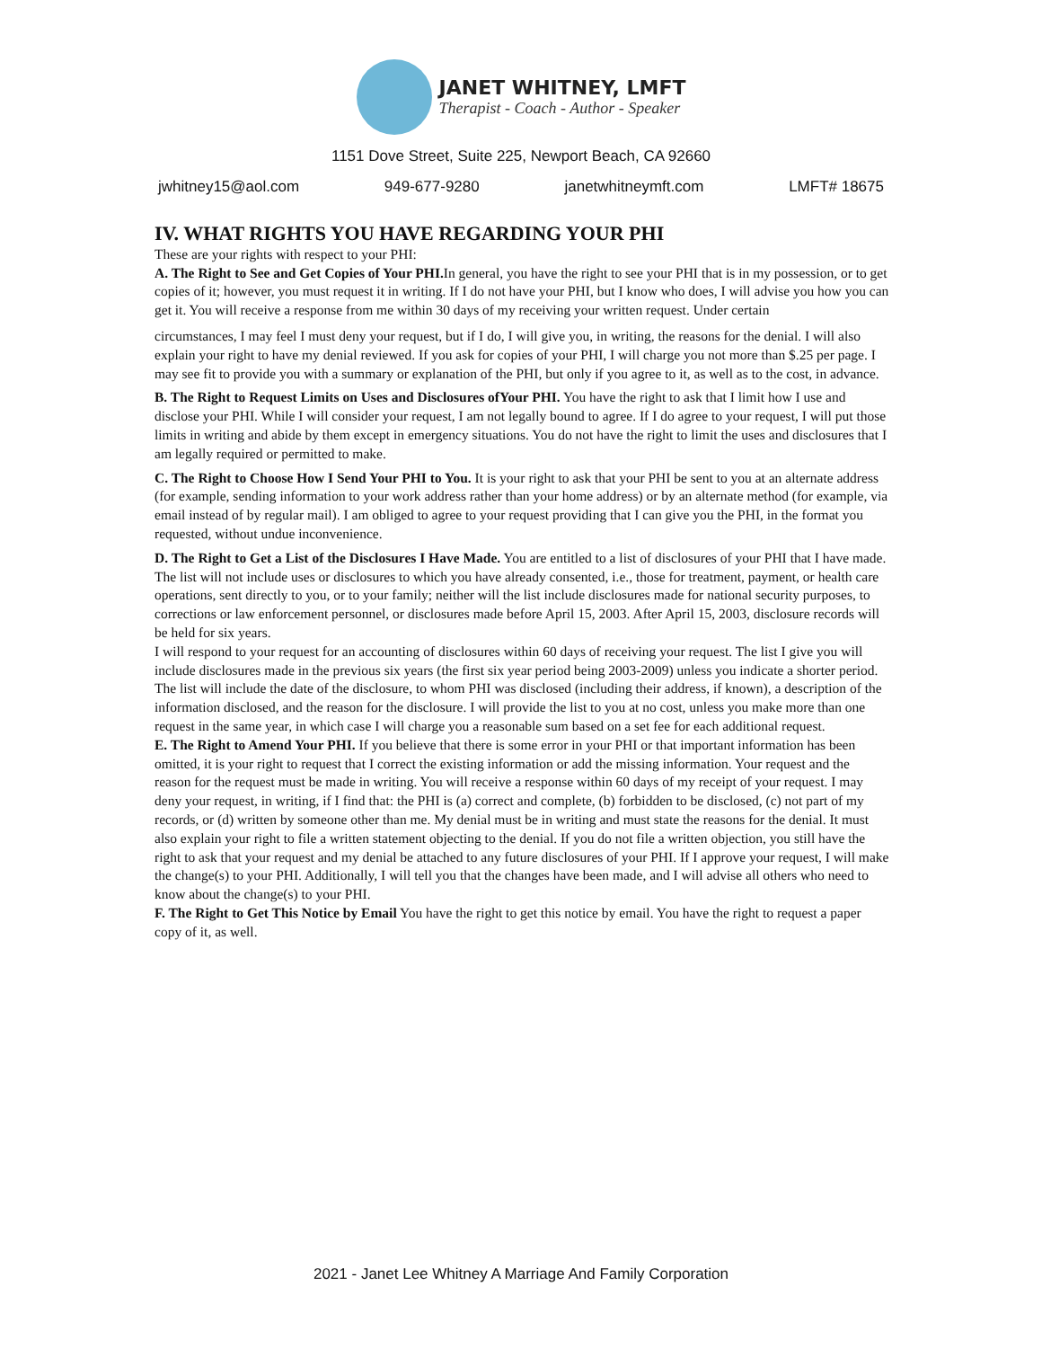JANET WHITNEY, LMFT
Therapist - Coach - Author - Speaker
1151 Dove Street, Suite 225, Newport Beach, CA 92660
jwhitney15@aol.com 949-677-9280 janetwhitneymft.com LMFT# 18675
IV. WHAT RIGHTS YOU HAVE REGARDING YOUR PHI
These are your rights with respect to your PHI:
A. The Right to See and Get Copies of Your PHI. In general, you have the right to see your PHI that is in my possession, or to get copies of it; however, you must request it in writing. If I do not have your PHI, but I know who does, I will advise you how you can get it. You will receive a response from me within 30 days of my receiving your written request. Under certain
circumstances, I may feel I must deny your request, but if I do, I will give you, in writing, the reasons for the denial. I will also explain your right to have my denial reviewed. If you ask for copies of your PHI, I will charge you not more than $.25 per page. I may see fit to provide you with a summary or explanation of the PHI, but only if you agree to it, as well as to the cost, in advance.
B. The Right to Request Limits on Uses and Disclosures ofYour PHI. You have the right to ask that I limit how I use and disclose your PHI. While I will consider your request, I am not legally bound to agree. If I do agree to your request, I will put those limits in writing and abide by them except in emergency situations. You do not have the right to limit the uses and disclosures that I am legally required or permitted to make.
C. The Right to Choose How I Send Your PHI to You. It is your right to ask that your PHI be sent to you at an alternate address (for example, sending information to your work address rather than your home address) or by an alternate method (for example, via email instead of by regular mail). I am obliged to agree to your request providing that I can give you the PHI, in the format you requested, without undue inconvenience.
D. The Right to Get a List of the Disclosures I Have Made. You are entitled to a list of disclosures of your PHI that I have made. The list will not include uses or disclosures to which you have already consented, i.e., those for treatment, payment, or health care operations, sent directly to you, or to your family; neither will the list include disclosures made for national security purposes, to corrections or law enforcement personnel, or disclosures made before April 15, 2003. After April 15, 2003, disclosure records will be held for six years.
I will respond to your request for an accounting of disclosures within 60 days of receiving your request. The list I give you will include disclosures made in the previous six years (the first six year period being 2003-2009) unless you indicate a shorter period. The list will include the date of the disclosure, to whom PHI was disclosed (including their address, if known), a description of the information disclosed, and the reason for the disclosure. I will provide the list to you at no cost, unless you make more than one request in the same year, in which case I will charge you a reasonable sum based on a set fee for each additional request.
E. The Right to Amend Your PHI. If you believe that there is some error in your PHI or that important information has been omitted, it is your right to request that I correct the existing information or add the missing information. Your request and the reason for the request must be made in writing. You will receive a response within 60 days of my receipt of your request. I may deny your request, in writing, if I find that: the PHI is (a) correct and complete, (b) forbidden to be disclosed, (c) not part of my records, or (d) written by someone other than me. My denial must be in writing and must state the reasons for the denial. It must
also explain your right to file a written statement objecting to the denial. If you do not file a written objection, you still have the right to ask that your request and my denial be attached to any future disclosures of your PHI. If I approve your request, I will make the change(s) to your PHI. Additionally, I will tell you that the changes have been made, and I will advise all others who need to know about the change(s) to your PHI.
F. The Right to Get This Notice by Email You have the right to get this notice by email. You have the right to request a paper copy of it, as well.
2021 - Janet Lee Whitney A Marriage And Family Corporation